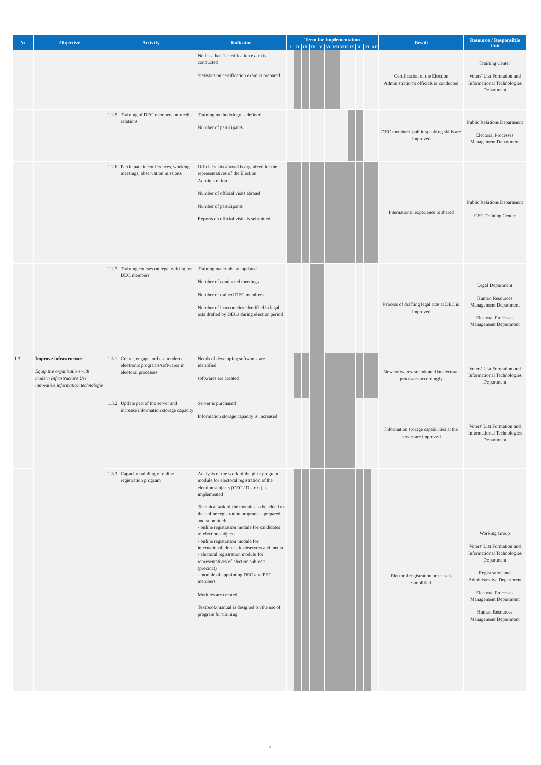| № | Objective | Activity | | Indicator | Term for Implementation | | | | | | | | | | | | Result | Resource / Responsible Unit |
| --- | --- | --- | --- | --- | --- | --- | --- | --- | --- | --- | --- | --- | --- | --- | --- | --- | --- | --- |
| | | | | | I | II | III | IV | V | VI | VII | VIII | IX | X | XI | XII | | |
| | | | | No less than 1 certification exam is conducted Statistics on certification exam is prepared | | | | | | | | | | | | | Certification of the Election Administration's officials is conducted | Training Center Voters' List Formation and Informational Technologies Department |
| | | 1.2.5 | Training of DEC members on media relations | Training methodology is defined Number of participants | | | | | | | | | | | | | DEC members' public speaking skills are improved | Public Relations Department Electoral Processes Management Department |
| | | 1.2.6 | Participate in conferences, working meetings, observation missions | Official visits abroad is organized for the representatives of the Election Administration Number of official visits abroad Number of participants Reports on official visits is submitted | | | | | | | | | | | | | International experience is shared | Public Relations Department CEC Training Center |
| | | 1.2.7 | Training courses on legal writing for DEC members | Training materials are updated Number of conducted meetings Number of trained DEC members Number of inaccuracies identified in legal acts drafted by DECs during election period | | | | | | | | | | | | | Process of drafting legal acts at DEC is improved | Legal Department Human Resources Management Department Electoral Processes Management Department |
| 1.3 | Improve infrastructure Equip the organization with modern infrastructure Use innovative information technologie | 1.3.1 | Create, engage and use modern electronic programs/softwares in electoral processes | Needs of developing softwares are identified softwares are created | | | | | | | | | | | | | New softwares are adopted in electoral processes accordingly | Voters' List Formation and Informational Technologies Department |
| | | 1.3.2 | Update part of the server and increase information storage capacity | Server is purchased Information storage capacity is increased | | | | | | | | | | | | | Information storage capabilities at the server are improved | Voters' List Formation and Informational Technologies Department |
| | | 1.3.3 | Capacity buliding of online registration program | Analysis of the work of the pilot program module for electoral registration of the election subjects (CEC / District) is implemented Technical task of the modules to be added to the online registration program is prepared and submitted: - online registration module for candidates of election subjects - online registration module for international, domestic observers and media - electoral registration module for representatives of election subjects (precinct) - module of appointing DEC and PEC members Modules are created Textbook/manual is designed on the use of program for training | | | | | | | | | | | | | Electoral registration process is simplified | Working Group Voters' List Formation and Informational Technologies Department Registration and Administrative Department Electoral Processes Management Department Human Resources Management Department |
4